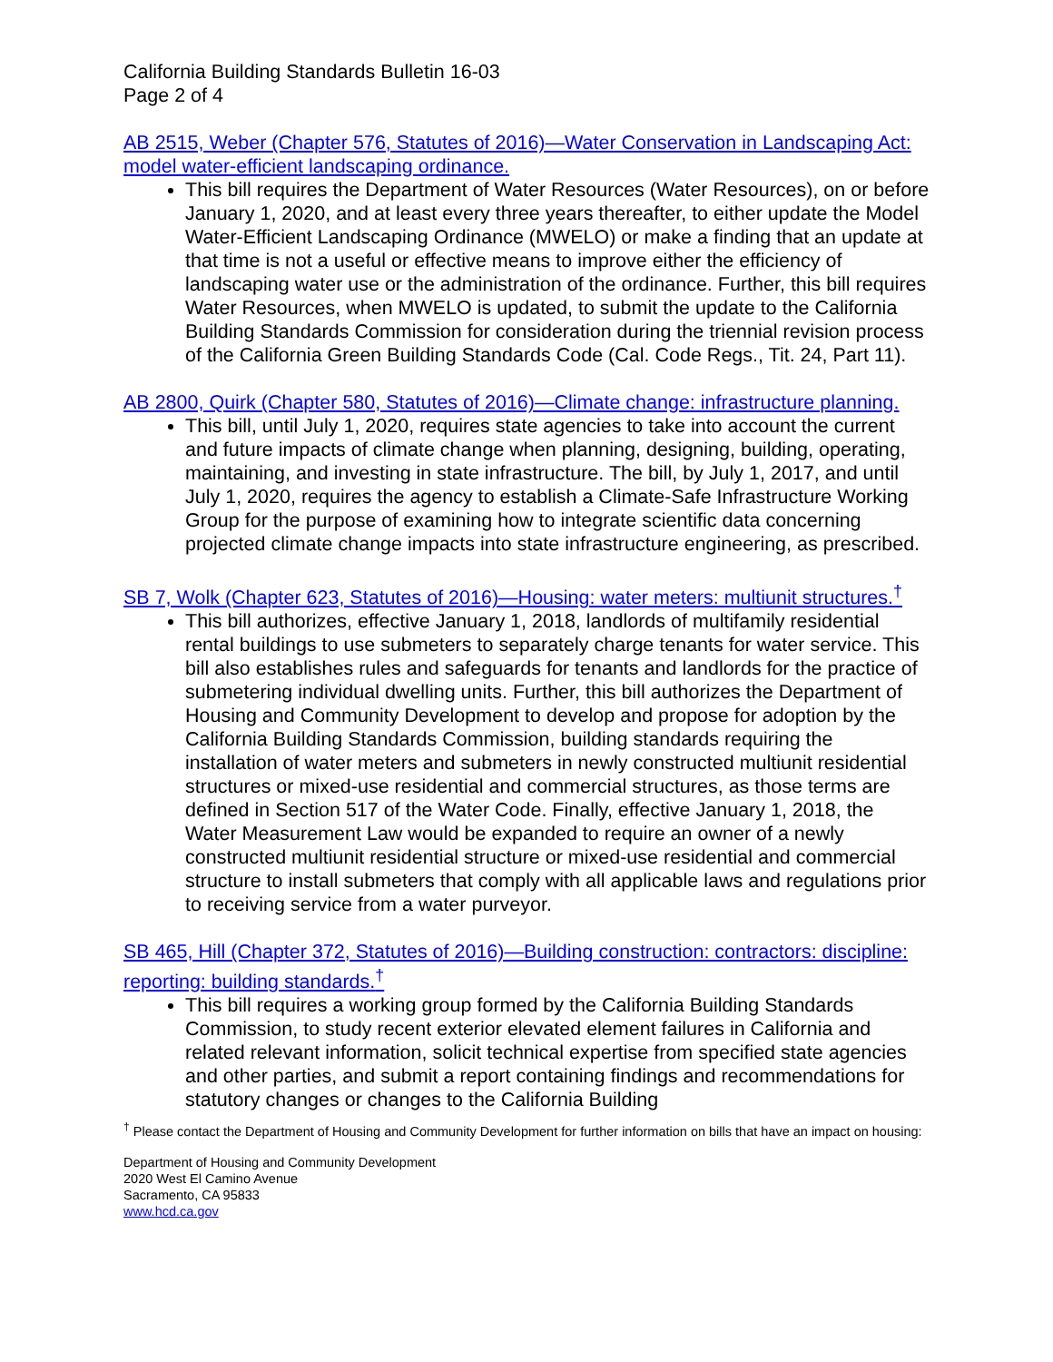California Building Standards Bulletin 16-03
Page 2 of 4
AB 2515, Weber (Chapter 576, Statutes of 2016)—Water Conservation in Landscaping Act: model water-efficient landscaping ordinance.
This bill requires the Department of Water Resources (Water Resources), on or before January 1, 2020, and at least every three years thereafter, to either update the Model Water-Efficient Landscaping Ordinance (MWELO) or make a finding that an update at that time is not a useful or effective means to improve either the efficiency of landscaping water use or the administration of the ordinance. Further, this bill requires Water Resources, when MWELO is updated, to submit the update to the California Building Standards Commission for consideration during the triennial revision process of the California Green Building Standards Code (Cal. Code Regs., Tit. 24, Part 11).
AB 2800, Quirk (Chapter 580, Statutes of 2016)—Climate change: infrastructure planning.
This bill, until July 1, 2020, requires state agencies to take into account the current and future impacts of climate change when planning, designing, building, operating, maintaining, and investing in state infrastructure. The bill, by July 1, 2017, and until July 1, 2020, requires the agency to establish a Climate-Safe Infrastructure Working Group for the purpose of examining how to integrate scientific data concerning projected climate change impacts into state infrastructure engineering, as prescribed.
SB 7, Wolk (Chapter 623, Statutes of 2016)—Housing: water meters: multiunit structures.<sup>†</sup>
This bill authorizes, effective January 1, 2018, landlords of multifamily residential rental buildings to use submeters to separately charge tenants for water service. This bill also establishes rules and safeguards for tenants and landlords for the practice of submetering individual dwelling units. Further, this bill authorizes the Department of Housing and Community Development to develop and propose for adoption by the California Building Standards Commission, building standards requiring the installation of water meters and submeters in newly constructed multiunit residential structures or mixed-use residential and commercial structures, as those terms are defined in Section 517 of the Water Code. Finally, effective January 1, 2018, the Water Measurement Law would be expanded to require an owner of a newly constructed multiunit residential structure or mixed-use residential and commercial structure to install submeters that comply with all applicable laws and regulations prior to receiving service from a water purveyor.
SB 465, Hill (Chapter 372, Statutes of 2016)—Building construction: contractors: discipline: reporting: building standards.<sup>†</sup>
This bill requires a working group formed by the California Building Standards Commission, to study recent exterior elevated element failures in California and related relevant information, solicit technical expertise from specified state agencies and other parties, and submit a report containing findings and recommendations for statutory changes or changes to the California Building
<sup>†</sup> Please contact the Department of Housing and Community Development for further information on bills that have an impact on housing:
Department of Housing and Community Development
2020 West El Camino Avenue
Sacramento, CA 95833
www.hcd.ca.gov